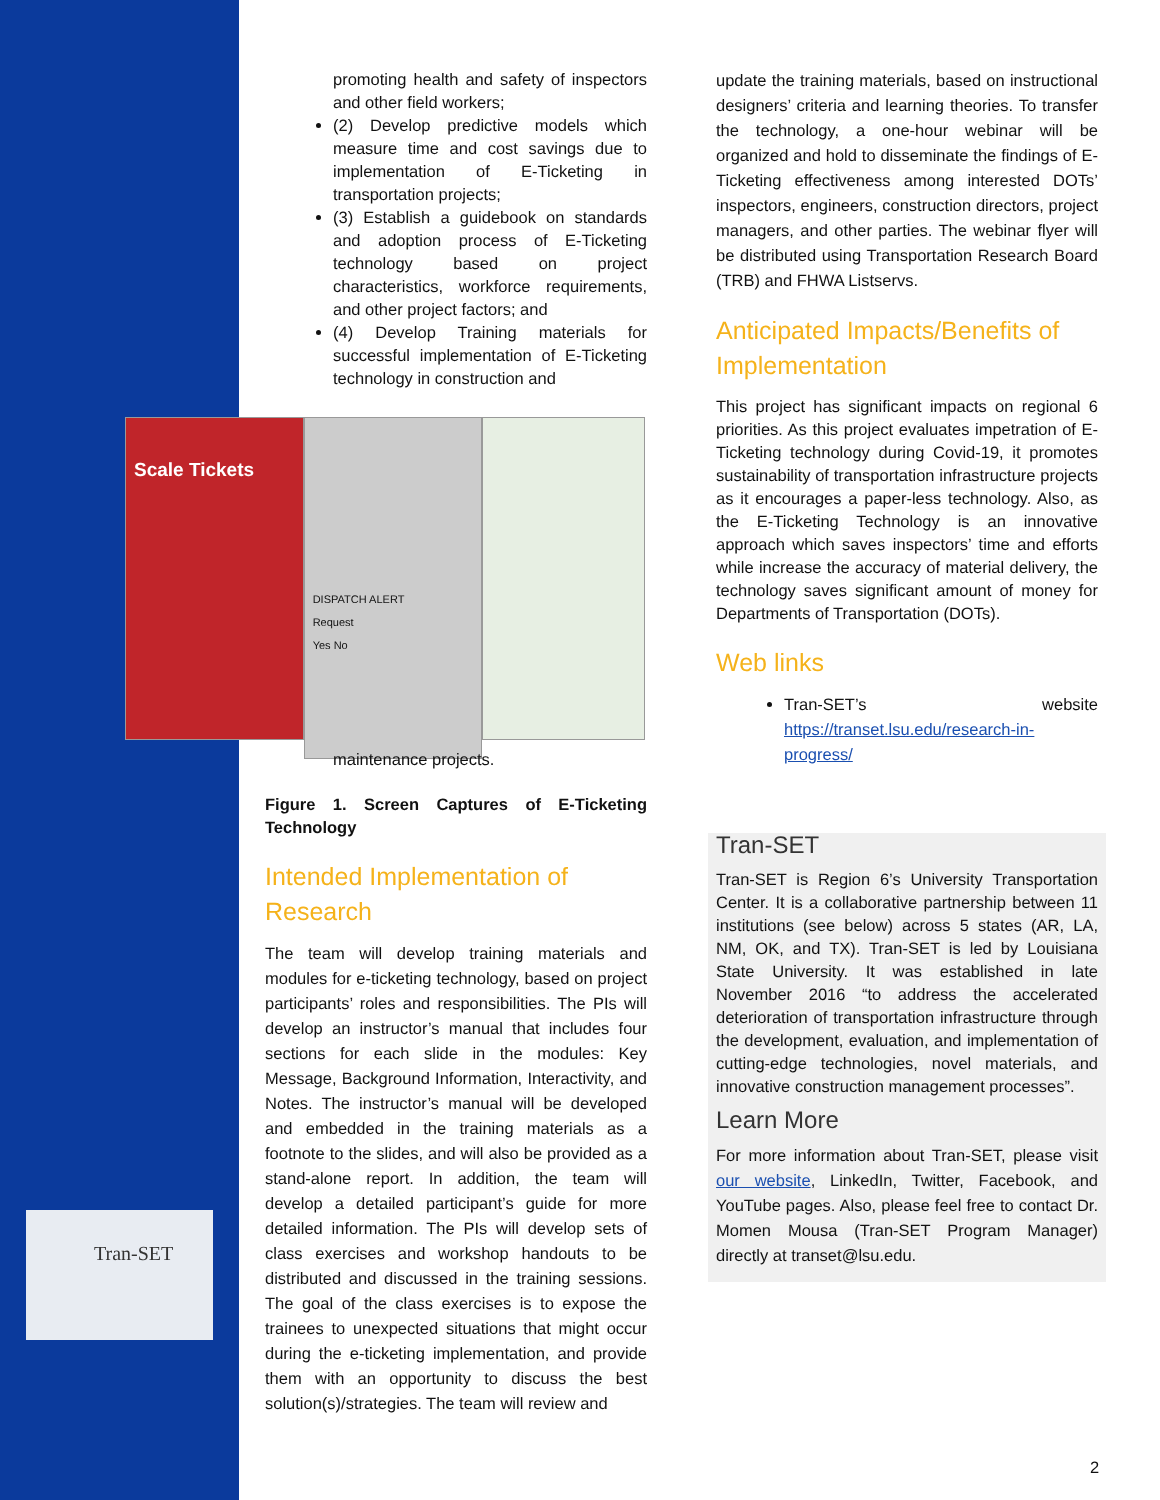Tran-SET
Scale Tickets
DISPATCH ALERT
Request
Yes No
promoting health and safety of inspectors and other field workers;
(2) Develop predictive models which measure time and cost savings due to implementation of E-Ticketing in transportation projects;
(3) Establish a guidebook on standards and adoption process of E-Ticketing technology based on project characteristics, workforce requirements, and other project factors; and
(4) Develop Training materials for successful implementation of E-Ticketing technology in construction and
maintenance projects.
Figure 1. Screen Captures of E-Ticketing Technology
Intended Implementation of Research
The team will develop training materials and modules for e-ticketing technology, based on project participants’ roles and responsibilities. The PIs will develop an instructor’s manual that includes four sections for each slide in the modules: Key Message, Background Information, Interactivity, and Notes. The instructor’s manual will be developed and embedded in the training materials as a footnote to the slides, and will also be provided as a stand-alone report. In addition, the team will develop a detailed participant’s guide for more detailed information. The PIs will develop sets of class exercises and workshop handouts to be distributed and discussed in the training sessions. The goal of the class exercises is to expose the trainees to unexpected situations that might occur during the e-ticketing implementation, and provide them with an opportunity to discuss the best solution(s)/strategies. The team will review and
update the training materials, based on instructional designers’ criteria and learning theories. To transfer the technology, a one-hour webinar will be organized and hold to disseminate the findings of E-Ticketing effectiveness among interested DOTs’ inspectors, engineers, construction directors, project managers, and other parties. The webinar flyer will be distributed using Transportation Research Board (TRB) and FHWA Listservs.
Anticipated Impacts/Benefits of Implementation
This project has significant impacts on regional 6 priorities. As this project evaluates impetration of E-Ticketing technology during Covid-19, it promotes sustainability of transportation infrastructure projects as it encourages a paper-less technology. Also, as the E-Ticketing Technology is an innovative approach which saves inspectors’ time and efforts while increase the accuracy of material delivery, the technology saves significant amount of money for Departments of Transportation (DOTs).
Web links
Tran-SET’s website https://transet.lsu.edu/research-in-progress/
Tran-SET
Tran-SET is Region 6’s University Transportation Center. It is a collaborative partnership between 11 institutions (see below) across 5 states (AR, LA, NM, OK, and TX). Tran-SET is led by Louisiana State University. It was established in late November 2016 “to address the accelerated deterioration of transportation infrastructure through the development, evaluation, and implementation of cutting-edge technologies, novel materials, and innovative construction management processes”.
Learn More
For more information about Tran-SET, please visit our website, LinkedIn, Twitter, Facebook, and YouTube pages. Also, please feel free to contact Dr. Momen Mousa (Tran-SET Program Manager) directly at transet@lsu.edu.
2